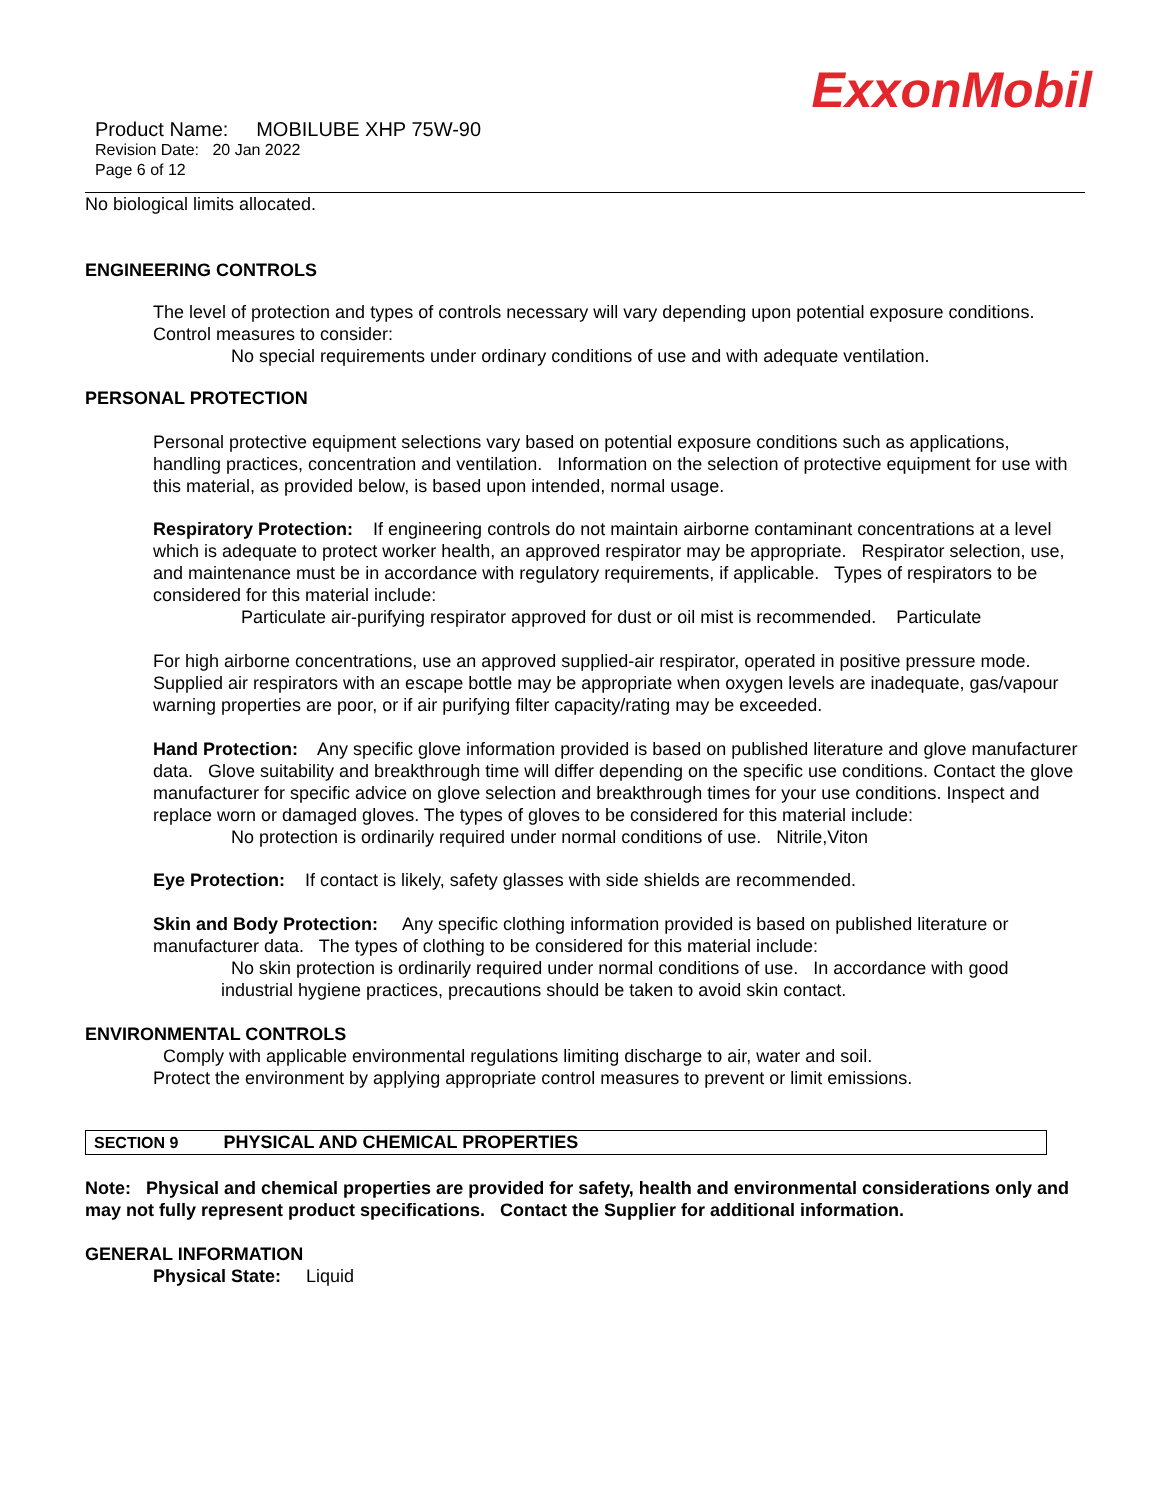ExxonMobil
Product Name: MOBILUBE XHP 75W-90
Revision Date: 20 Jan 2022
Page 6 of 12
No biological limits allocated.
ENGINEERING CONTROLS
The level of protection and types of controls necessary will vary depending upon potential exposure conditions. Control measures to consider:
No special requirements under ordinary conditions of use and with adequate ventilation.
PERSONAL PROTECTION
Personal protective equipment selections vary based on potential exposure conditions such as applications, handling practices, concentration and ventilation. Information on the selection of protective equipment for use with this material, as provided below, is based upon intended, normal usage.
Respiratory Protection: If engineering controls do not maintain airborne contaminant concentrations at a level which is adequate to protect worker health, an approved respirator may be appropriate. Respirator selection, use, and maintenance must be in accordance with regulatory requirements, if applicable. Types of respirators to be considered for this material include:
Particulate air-purifying respirator approved for dust or oil mist is recommended. Particulate
For high airborne concentrations, use an approved supplied-air respirator, operated in positive pressure mode. Supplied air respirators with an escape bottle may be appropriate when oxygen levels are inadequate, gas/vapour warning properties are poor, or if air purifying filter capacity/rating may be exceeded.
Hand Protection: Any specific glove information provided is based on published literature and glove manufacturer data. Glove suitability and breakthrough time will differ depending on the specific use conditions. Contact the glove manufacturer for specific advice on glove selection and breakthrough times for your use conditions. Inspect and replace worn or damaged gloves. The types of gloves to be considered for this material include:
No protection is ordinarily required under normal conditions of use. Nitrile,Viton
Eye Protection: If contact is likely, safety glasses with side shields are recommended.
Skin and Body Protection: Any specific clothing information provided is based on published literature or manufacturer data. The types of clothing to be considered for this material include:
No skin protection is ordinarily required under normal conditions of use. In accordance with good industrial hygiene practices, precautions should be taken to avoid skin contact.
ENVIRONMENTAL CONTROLS
Comply with applicable environmental regulations limiting discharge to air, water and soil. Protect the environment by applying appropriate control measures to prevent or limit emissions.
SECTION 9 PHYSICAL AND CHEMICAL PROPERTIES
Note: Physical and chemical properties are provided for safety, health and environmental considerations only and may not fully represent product specifications. Contact the Supplier for additional information.
GENERAL INFORMATION
Physical State: Liquid